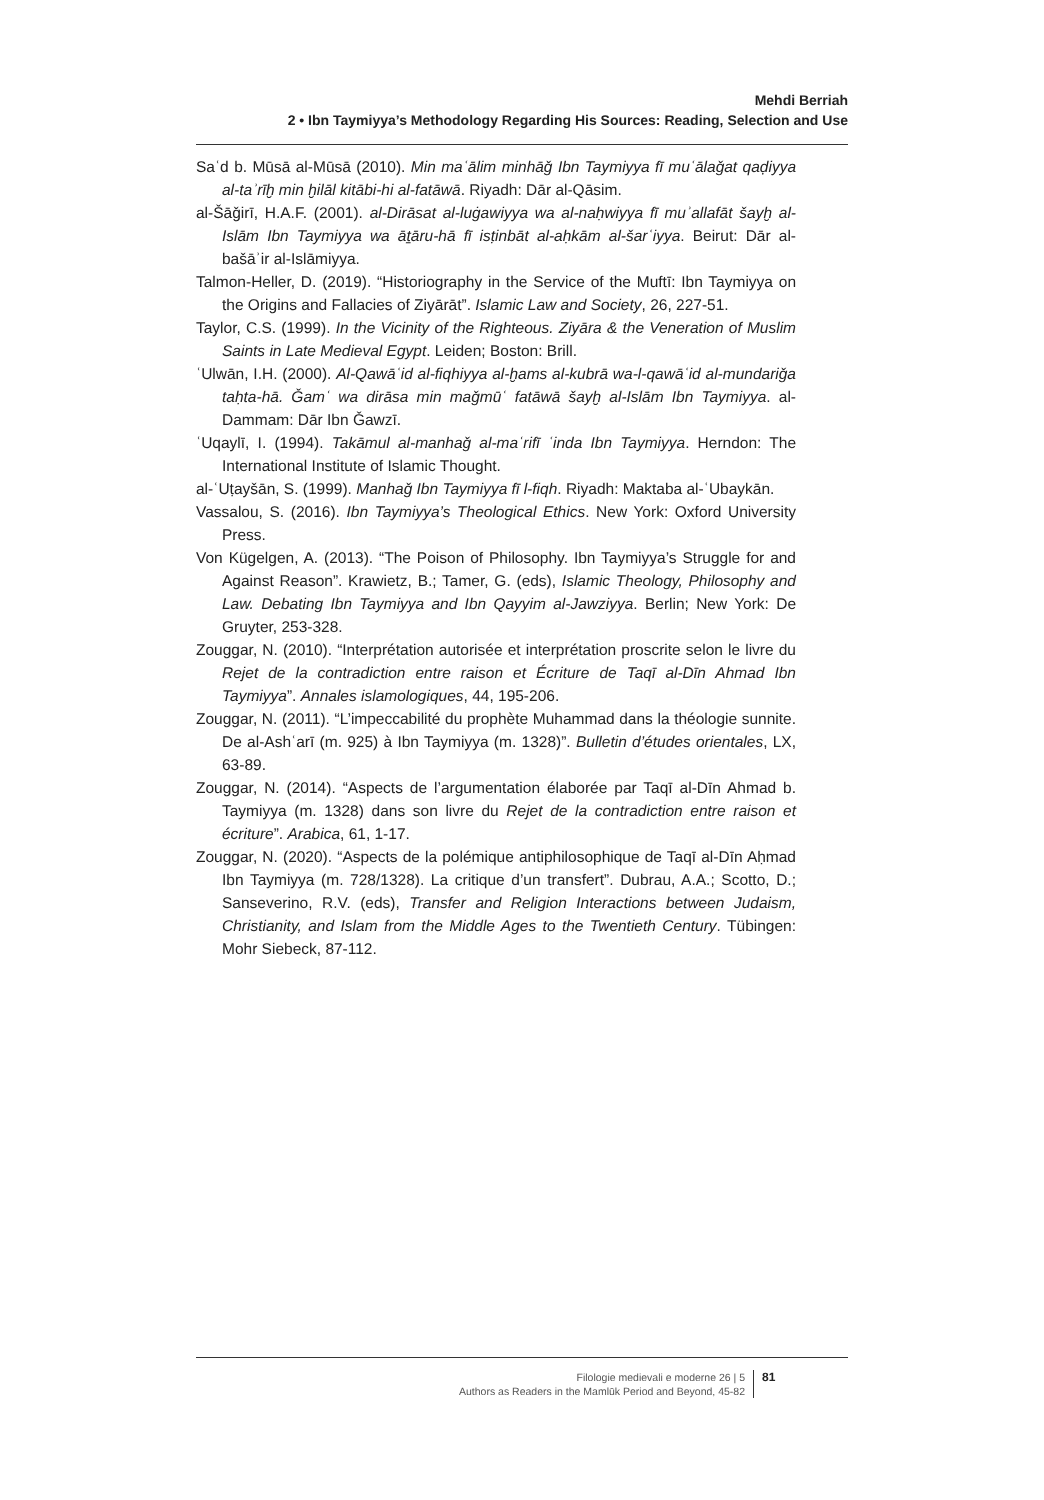Mehdi Berriah
2 • Ibn Taymiyya’s Methodology Regarding His Sources: Reading, Selection and Use
Saʿd b. Mūsā al-Mūsā (2010). Min maʿālim minhāǧ Ibn Taymiyya fī muʿālaǧat qaḍiyya al-taʾrīḫ min ḫilāl kitābi-hi al-fatāwā. Riyadh: Dār al-Qāsim.
al-Šāǧirī, H.A.F. (2001). al-Dirāsat al-luġawiyya wa al-naḥwiyya fī muʾallafāt šayḫ al-Islām Ibn Taymiyya wa āṯāru-hā fī isṭinbāt al-aḥkām al-šarʿiyya. Beirut: Dār al-bašāʾir al-Islāmiyya.
Talmon-Heller, D. (2019). “Historiography in the Service of the Muftī: Ibn Taymiyya on the Origins and Fallacies of Ziyārāt”. Islamic Law and Society, 26, 227-51.
Taylor, C.S. (1999). In the Vicinity of the Righteous. Ziyāra & the Veneration of Muslim Saints in Late Medieval Egypt. Leiden; Boston: Brill.
ʿUlwān, I.H. (2000). Al-Qawāʿid al-fiqhiyya al-ḫams al-kubrā wa-l-qawāʿid al-mundariǧa taḥta-hā. Ǧamʿ wa dirāsa min maǧmūʿ fatāwā šayḫ al-Islām Ibn Taymiyya. al-Dammam: Dār Ibn Ǧawzī.
ʿUqaylī, I. (1994). Takāmul al-manhaǧ al-maʿrifī ʿinda Ibn Taymiyya. Herndon: The International Institute of Islamic Thought.
al-ʿUṭayšān, S. (1999). Manhaǧ Ibn Taymiyya fī l-fiqh. Riyadh: Maktaba al-ʿUbaykān.
Vassalou, S. (2016). Ibn Taymiyya’s Theological Ethics. New York: Oxford University Press.
Von Kügelgen, A. (2013). “The Poison of Philosophy. Ibn Taymiyya’s Struggle for and Against Reason”. Krawietz, B.; Tamer, G. (eds), Islamic Theology, Philosophy and Law. Debating Ibn Taymiyya and Ibn Qayyim al-Jawziyya. Berlin; New York: De Gruyter, 253-328.
Zouggar, N. (2010). “Interprétation autorisée et interprétation proscrite selon le livre du Rejet de la contradiction entre raison et Écriture de Taqī al-Dīn Ahmad Ibn Taymiyya”. Annales islamologiques, 44, 195-206.
Zouggar, N. (2011). “L’impeccabilité du prophète Muhammad dans la théologie sunnite. De al-Ashʿarī (m. 925) à Ibn Taymiyya (m. 1328)”. Bulletin d’études orientales, LX, 63-89.
Zouggar, N. (2014). “Aspects de l’argumentation élaborée par Taqī al-Dīn Ahmad b. Taymiyya (m. 1328) dans son livre du Rejet de la contradiction entre raison et écriture”. Arabica, 61, 1-17.
Zouggar, N. (2020). “Aspects de la polémique antiphilosophique de Taqī al-Dīn Aḥmad Ibn Taymiyya (m. 728/1328). La critique d’un transfert”. Dubrau, A.A.; Scotto, D.; Sanseverino, R.V. (eds), Transfer and Religion Interactions between Judaism, Christianity, and Islam from the Middle Ages to the Twentieth Century. Tübingen: Mohr Siebeck, 87-112.
Filologie medievali e moderne 26 | 5
Authors as Readers in the Mamlūk Period and Beyond, 45-82
81